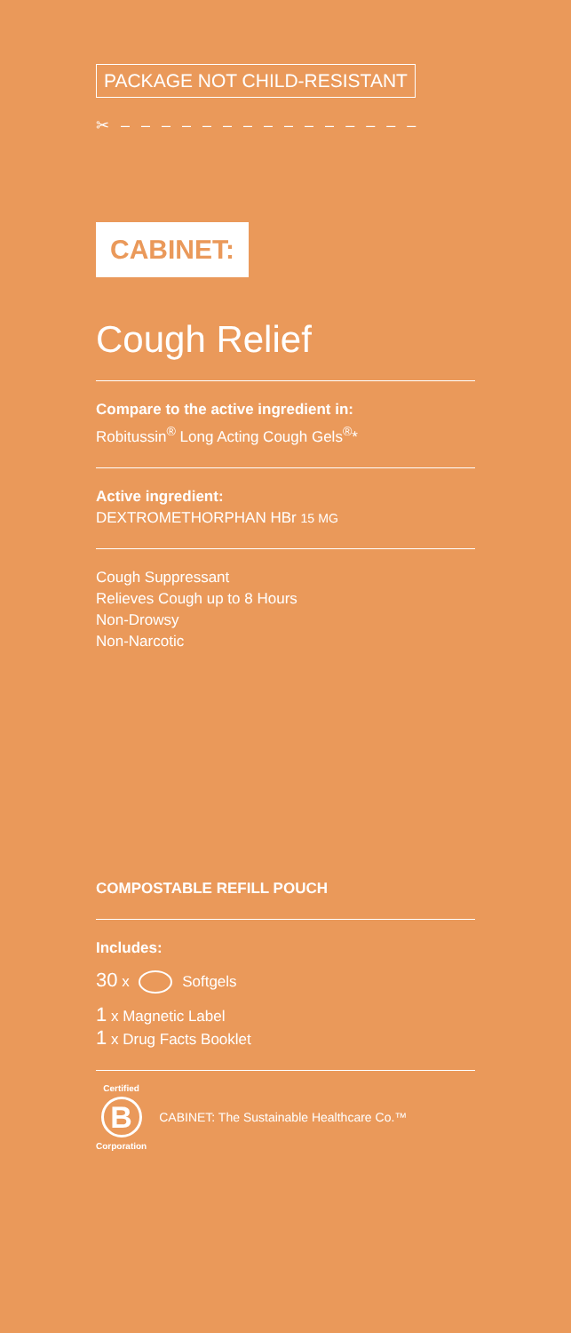PACKAGE NOT CHILD-RESISTANT
✂ – – – – – – – – – – – – – – –
CABINET:
Cough Relief
Compare to the active ingredient in:
Robitussin<sup>®</sup> Long Acting Cough Gels<sup>®</sup>*
Active ingredient:
DEXTROMETHORPHAN HBr 15 MG
Cough Suppressant
Relieves Cough up to 8 Hours
Non-Drowsy
Non-Narcotic
COMPOSTABLE REFILL POUCH
Includes:
30 x Softgels
1 x Magnetic Label
1 x Drug Facts Booklet
Certified
B
Corporation
CABINET: The Sustainable Healthcare Co.™